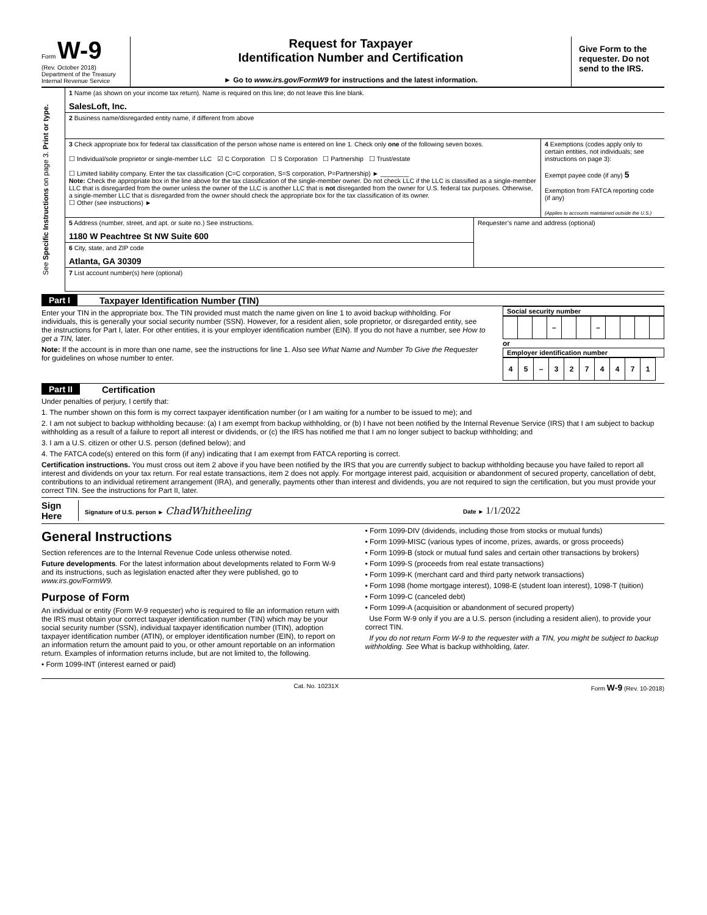Form W-9
(Rev. October 2018)
Department of the Treasury
Internal Revenue Service
Request for Taxpayer
Identification Number and Certification
► Go to www.irs.gov/FormW9 for instructions and the latest information.
Give Form to the requester. Do not send to the IRS.
See Specific Instructions on page 3. Print or type.
1 Name (as shown on your income tax return). Name is required on this line; do not leave this line blank.
SalesLoft, Inc.
2 Business name/disregarded entity name, if different from above
3 Check appropriate box for federal tax classification of the person whose name is entered on line 1. Check only one of the following seven boxes.
☐ Individual/sole proprietor or single-member LLC ☑ C Corporation ☐ S Corporation ☐ Partnership ☐ Trust/estate
☐ Limited liability company. Enter the tax classification (C=C corporation, S=S corporation, P=Partnership) ► ________
Note: Check the appropriate box in the line above for the tax classification of the single-member owner. Do not check LLC if the LLC is classified as a single-member LLC that is disregarded from the owner unless the owner of the LLC is another LLC that is not disregarded from the owner for U.S. federal tax purposes. Otherwise, a single-member LLC that is disregarded from the owner should check the appropriate box for the tax classification of its owner.
☐ Other (see instructions) ►
4 Exemptions (codes apply only to certain entities, not individuals; see instructions on page 3):
Exempt payee code (if any) 5
Exemption from FATCA reporting code (if any)
(Applies to accounts maintained outside the U.S.)
5 Address (number, street, and apt. or suite no.) See instructions.
1180 W Peachtree St NW Suite 600
6 City, state, and ZIP code
Atlanta, GA 30309
Requester’s name and address (optional)
7 List account number(s) here (optional)
Part I Taxpayer Identification Number (TIN)
Enter your TIN in the appropriate box. The TIN provided must match the name given on line 1 to avoid backup withholding. For individuals, this is generally your social security number (SSN). However, for a resident alien, sole proprietor, or disregarded entity, see the instructions for Part I, later. For other entities, it is your employer identification number (EIN). If you do not have a number, see How to get a TIN, later.
Note: If the account is in more than one name, see the instructions for line 1. Also see What Name and Number To Give the Requester for guidelines on whose number to enter.
Social security number
| | | | – | | | – | | | | |
or
Employer identification number
| 4 | 5 | – | 3 | 2 | 7 | 4 | 4 | 7 | 1 |
Part II Certification
Under penalties of perjury, I certify that:
1. The number shown on this form is my correct taxpayer identification number (or I am waiting for a number to be issued to me); and
2. I am not subject to backup withholding because: (a) I am exempt from backup withholding, or (b) I have not been notified by the Internal Revenue Service (IRS) that I am subject to backup withholding as a result of a failure to report all interest or dividends, or (c) the IRS has notified me that I am no longer subject to backup withholding; and
3. I am a U.S. citizen or other U.S. person (defined below); and
4. The FATCA code(s) entered on this form (if any) indicating that I am exempt from FATCA reporting is correct.
Certification instructions. You must cross out item 2 above if you have been notified by the IRS that you are currently subject to backup withholding because you have failed to report all interest and dividends on your tax return. For real estate transactions, item 2 does not apply. For mortgage interest paid, acquisition or abandonment of secured property, cancellation of debt, contributions to an individual retirement arrangement (IRA), and generally, payments other than interest and dividends, you are not required to sign the certification, but you must provide your correct TIN. See the instructions for Part II, later.
Sign Here
Signature of U.S. person ► ChadWhitheeling
Date ► 1/1/2022
General Instructions
Section references are to the Internal Revenue Code unless otherwise noted.
Future developments. For the latest information about developments related to Form W-9 and its instructions, such as legislation enacted after they were published, go to www.irs.gov/FormW9.
Purpose of Form
An individual or entity (Form W-9 requester) who is required to file an information return with the IRS must obtain your correct taxpayer identification number (TIN) which may be your social security number (SSN), individual taxpayer identification number (ITIN), adoption taxpayer identification number (ATIN), or employer identification number (EIN), to report on an information return the amount paid to you, or other amount reportable on an information return. Examples of information returns include, but are not limited to, the following.
• Form 1099-INT (interest earned or paid)
• Form 1099-DIV (dividends, including those from stocks or mutual funds)
• Form 1099-MISC (various types of income, prizes, awards, or gross proceeds)
• Form 1099-B (stock or mutual fund sales and certain other transactions by brokers)
• Form 1099-S (proceeds from real estate transactions)
• Form 1099-K (merchant card and third party network transactions)
• Form 1098 (home mortgage interest), 1098-E (student loan interest), 1098-T (tuition)
• Form 1099-C (canceled debt)
• Form 1099-A (acquisition or abandonment of secured property)
Use Form W-9 only if you are a U.S. person (including a resident alien), to provide your correct TIN.
If you do not return Form W-9 to the requester with a TIN, you might be subject to backup withholding. See What is backup withholding, later.
Cat. No. 10231X Form W-9 (Rev. 10-2018)